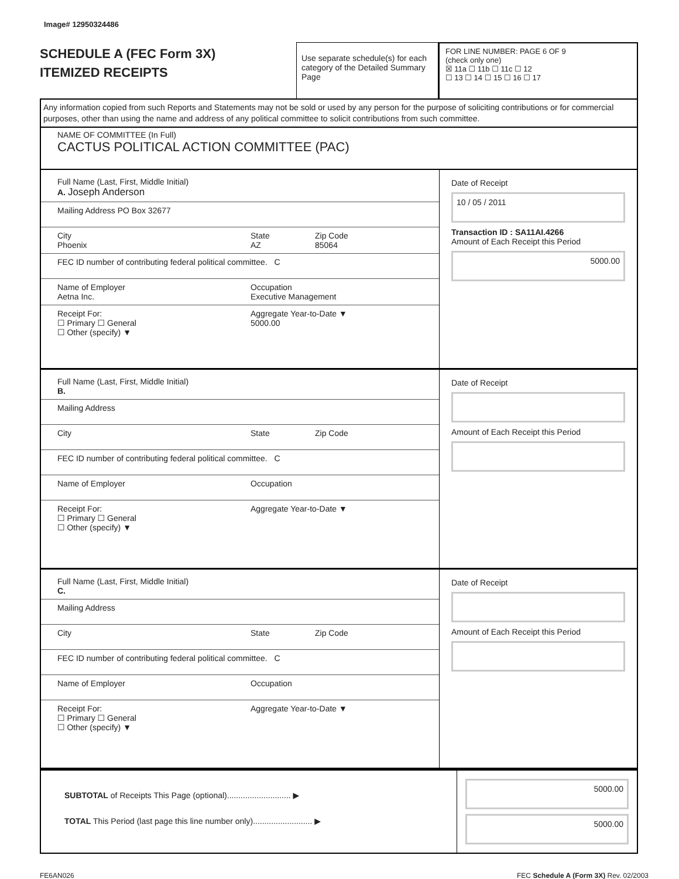Image# 12950324486
SCHEDULE A (FEC Form 3X)
ITEMIZED RECEIPTS
Use separate schedule(s) for each category of the Detailed Summary Page
FOR LINE NUMBER: PAGE 6 OF 9
(check only one)
☒ 11a ☐ 11b ☐ 11c ☐ 12
☐ 13 ☐ 14 ☐ 15 ☐ 16 ☐ 17
Any information copied from such Reports and Statements may not be sold or used by any person for the purpose of soliciting contributions or for commercial purposes, other than using the name and address of any political committee to solicit contributions from such committee.
NAME OF COMMITTEE (In Full)
CACTUS POLITICAL ACTION COMMITTEE (PAC)
Full Name (Last, First, Middle Initial)
A. Joseph Anderson
Mailing Address PO Box 32677
City
Phoenix State
AZ Zip Code
85064
FEC ID number of contributing federal political committee. C
Name of Employer
Aetna Inc. Occupation
Executive Management
Receipt For:
☐ Primary ☐ General
☐ Other (specify) ▼ Aggregate Year-to-Date ▼
5000.00
Date of Receipt
10 / 05 / 2011
Transaction ID : SA11AI.4266
Amount of Each Receipt this Period
5000.00
Full Name (Last, First, Middle Initial)
B.
Mailing Address
City State Zip Code
FEC ID number of contributing federal political committee. C
Name of Employer Occupation
Receipt For:
☐ Primary ☐ General
☐ Other (specify) ▼ Aggregate Year-to-Date ▼
Date of Receipt
Amount of Each Receipt this Period
Full Name (Last, First, Middle Initial)
C.
Mailing Address
City State Zip Code
FEC ID number of contributing federal political committee. C
Name of Employer Occupation
Receipt For:
☐ Primary ☐ General
☐ Other (specify) ▼ Aggregate Year-to-Date ▼
Date of Receipt
Amount of Each Receipt this Period
SUBTOTAL of Receipts This Page (optional)............................ ▶
TOTAL This Period (last page this line number only).......................... ▶
5000.00
5000.00
FE6AN026 FEC Schedule A (Form 3X) Rev. 02/2003